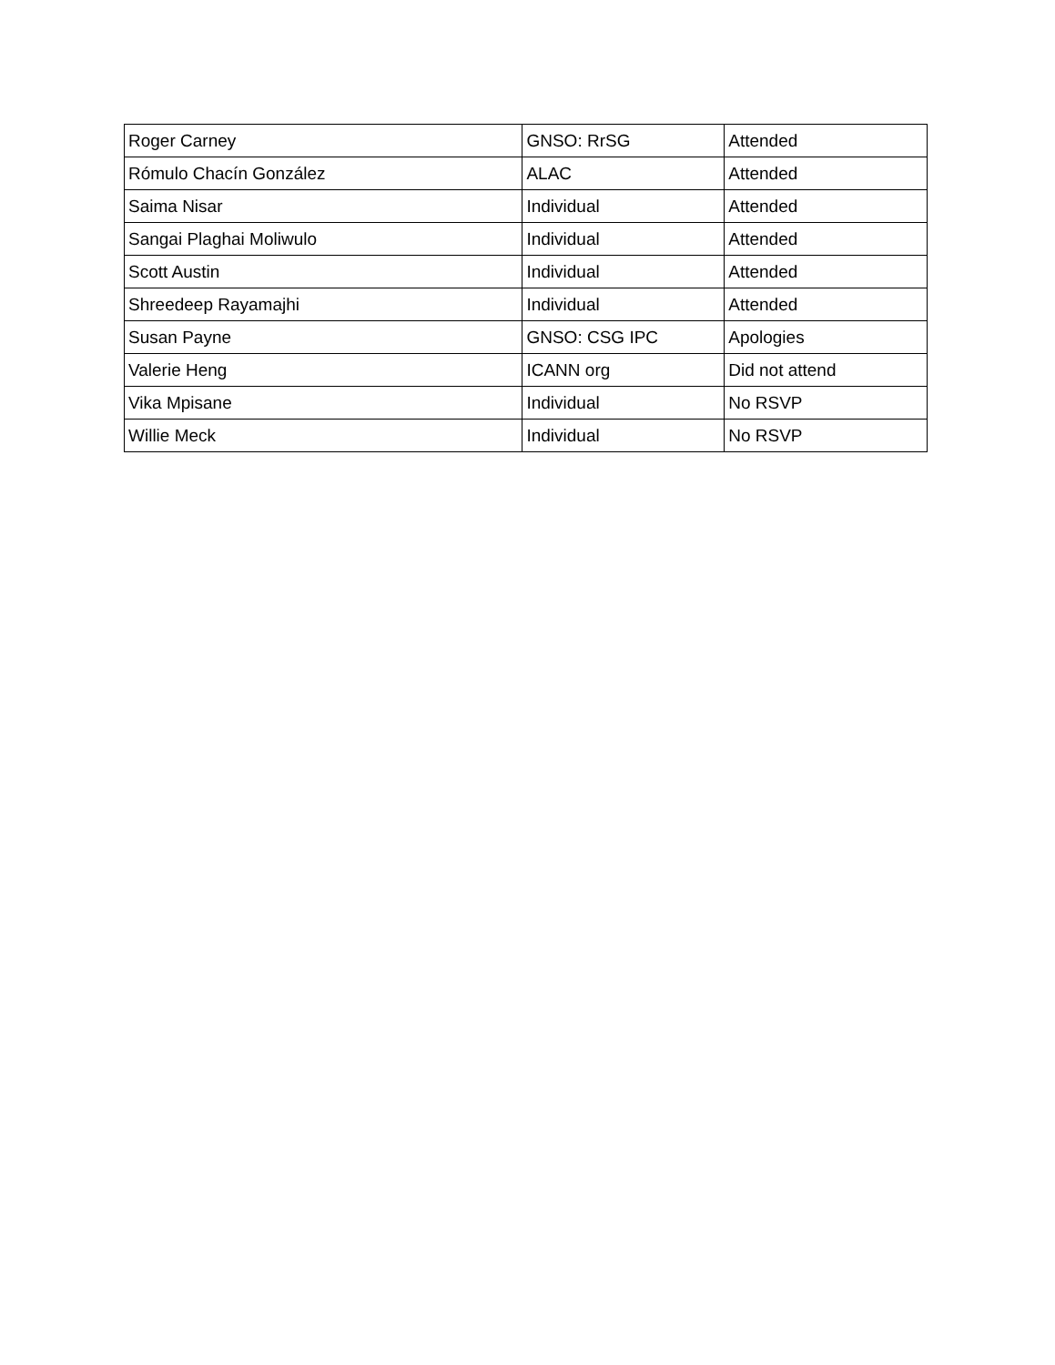| Roger Carney | GNSO: RrSG | Attended |
| Rómulo Chacín González | ALAC | Attended |
| Saima Nisar | Individual | Attended |
| Sangai Plaghai Moliwulo | Individual | Attended |
| Scott Austin | Individual | Attended |
| Shreedeep Rayamajhi | Individual | Attended |
| Susan Payne | GNSO: CSG IPC | Apologies |
| Valerie Heng | ICANN org | Did not attend |
| Vika Mpisane | Individual | No RSVP |
| Willie Meck | Individual | No RSVP |